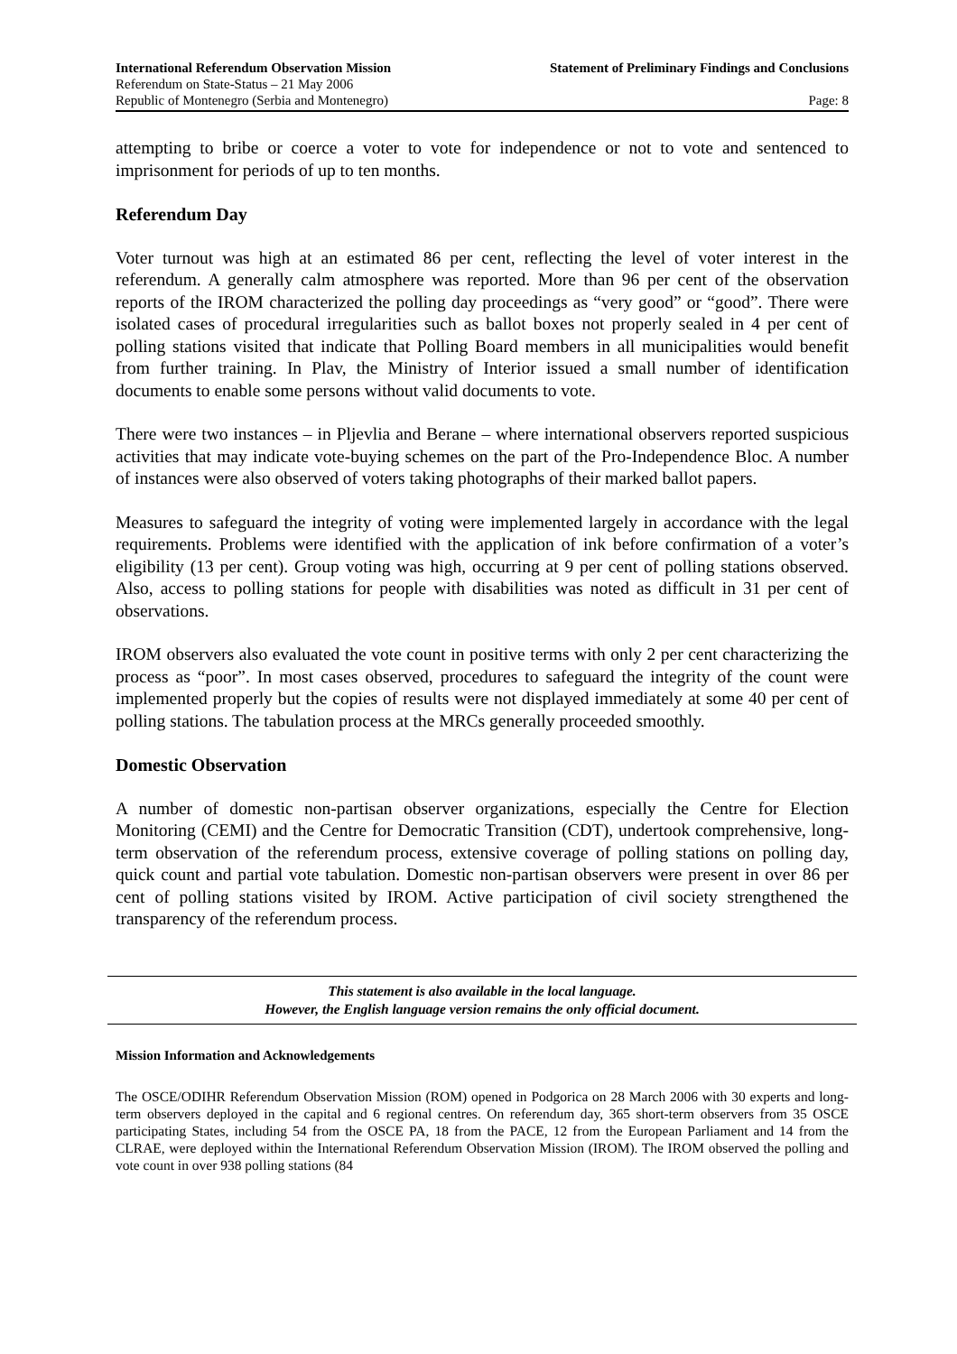International Referendum Observation Mission Statement of Preliminary Findings and Conclusions
Referendum on State-Status – 21 May 2006
Republic of Montenegro (Serbia and Montenegro) Page: 8
attempting to bribe or coerce a voter to vote for independence or not to vote and sentenced to imprisonment for periods of up to ten months.
Referendum Day
Voter turnout was high at an estimated 86 per cent, reflecting the level of voter interest in the referendum. A generally calm atmosphere was reported. More than 96 per cent of the observation reports of the IROM characterized the polling day proceedings as “very good” or “good”. There were isolated cases of procedural irregularities such as ballot boxes not properly sealed in 4 per cent of polling stations visited that indicate that Polling Board members in all municipalities would benefit from further training. In Plav, the Ministry of Interior issued a small number of identification documents to enable some persons without valid documents to vote.
There were two instances – in Pljevlia and Berane – where international observers reported suspicious activities that may indicate vote-buying schemes on the part of the Pro-Independence Bloc. A number of instances were also observed of voters taking photographs of their marked ballot papers.
Measures to safeguard the integrity of voting were implemented largely in accordance with the legal requirements. Problems were identified with the application of ink before confirmation of a voter’s eligibility (13 per cent). Group voting was high, occurring at 9 per cent of polling stations observed. Also, access to polling stations for people with disabilities was noted as difficult in 31 per cent of observations.
IROM observers also evaluated the vote count in positive terms with only 2 per cent characterizing the process as “poor”. In most cases observed, procedures to safeguard the integrity of the count were implemented properly but the copies of results were not displayed immediately at some 40 per cent of polling stations. The tabulation process at the MRCs generally proceeded smoothly.
Domestic Observation
A number of domestic non-partisan observer organizations, especially the Centre for Election Monitoring (CEMI) and the Centre for Democratic Transition (CDT), undertook comprehensive, long-term observation of the referendum process, extensive coverage of polling stations on polling day, quick count and partial vote tabulation. Domestic non-partisan observers were present in over 86 per cent of polling stations visited by IROM. Active participation of civil society strengthened the transparency of the referendum process.
This statement is also available in the local language.
However, the English language version remains the only official document.
Mission Information and Acknowledgements
The OSCE/ODIHR Referendum Observation Mission (ROM) opened in Podgorica on 28 March 2006 with 30 experts and long-term observers deployed in the capital and 6 regional centres. On referendum day, 365 short-term observers from 35 OSCE participating States, including 54 from the OSCE PA, 18 from the PACE, 12 from the European Parliament and 14 from the CLRAE, were deployed within the International Referendum Observation Mission (IROM). The IROM observed the polling and vote count in over 938 polling stations (84